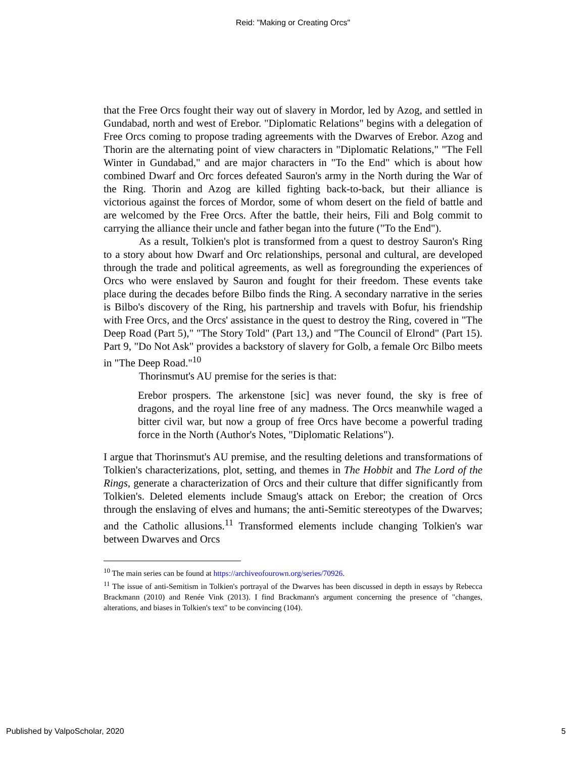Reid: "Making or Creating Orcs"
that the Free Orcs fought their way out of slavery in Mordor, led by Azog, and settled in Gundabad, north and west of Erebor. "Diplomatic Relations" begins with a delegation of Free Orcs coming to propose trading agreements with the Dwarves of Erebor. Azog and Thorin are the alternating point of view characters in "Diplomatic Relations," "The Fell Winter in Gundabad," and are major characters in "To the End" which is about how combined Dwarf and Orc forces defeated Sauron's army in the North during the War of the Ring. Thorin and Azog are killed fighting back-to-back, but their alliance is victorious against the forces of Mordor, some of whom desert on the field of battle and are welcomed by the Free Orcs. After the battle, their heirs, Fili and Bolg commit to carrying the alliance their uncle and father began into the future ("To the End").
As a result, Tolkien's plot is transformed from a quest to destroy Sauron's Ring to a story about how Dwarf and Orc relationships, personal and cultural, are developed through the trade and political agreements, as well as foregrounding the experiences of Orcs who were enslaved by Sauron and fought for their freedom. These events take place during the decades before Bilbo finds the Ring. A secondary narrative in the series is Bilbo's discovery of the Ring, his partnership and travels with Bofur, his friendship with Free Orcs, and the Orcs' assistance in the quest to destroy the Ring, covered in "The Deep Road (Part 5)," "The Story Told" (Part 13,) and "The Council of Elrond" (Part 15). Part 9, "Do Not Ask" provides a backstory of slavery for Golb, a female Orc Bilbo meets in "The Deep Road."<sup>10</sup>
Thorinsmut's AU premise for the series is that:
Erebor prospers. The arkenstone [sic] was never found, the sky is free of dragons, and the royal line free of any madness. The Orcs meanwhile waged a bitter civil war, but now a group of free Orcs have become a powerful trading force in the North (Author's Notes, "Diplomatic Relations").
I argue that Thorinsmut's AU premise, and the resulting deletions and transformations of Tolkien's characterizations, plot, setting, and themes in The Hobbit and The Lord of the Rings, generate a characterization of Orcs and their culture that differ significantly from Tolkien's. Deleted elements include Smaug's attack on Erebor; the creation of Orcs through the enslaving of elves and humans; the anti-Semitic stereotypes of the Dwarves; and the Catholic allusions.<sup>11</sup> Transformed elements include changing Tolkien's war between Dwarves and Orcs
<sup>10</sup> The main series can be found at https://archiveofourown.org/series/70926.
<sup>11</sup> The issue of anti-Semitism in Tolkien's portrayal of the Dwarves has been discussed in depth in essays by Rebecca Brackmann (2010) and Renée Vink (2013). I find Brackmann's argument concerning the presence of "changes, alterations, and biases in Tolkien's text" to be convincing (104).
Published by ValpoScholar, 2020 5